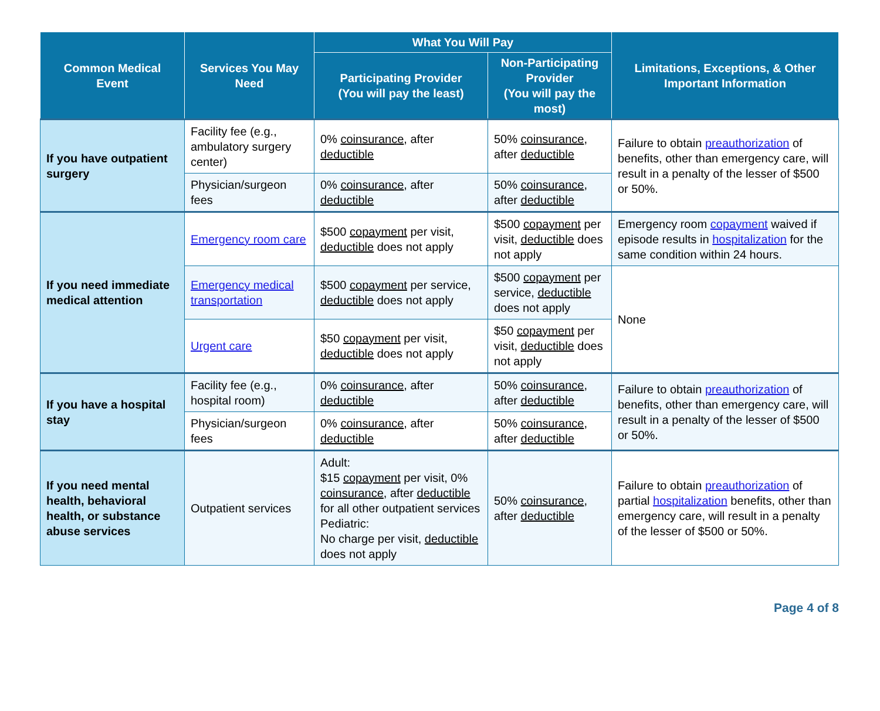| Common Medical Event | Services You May Need | What You Will Pay | | Limitations, Exceptions, & Other Important Information |
| --- | --- | --- | --- | --- |
| | | Participating Provider (You will pay the least) | Non-Participating Provider (You will pay the most) | |
| If you have outpatient surgery | Facility fee (e.g., ambulatory surgery center) | 0% coinsurance , after deductible | 50% coinsurance , after deductible | Failure to obtain preauthorization of benefits, other than emergency care, will result in a penalty of the lesser of $500 or 50%. |
| | Physician/surgeon fees | 0% coinsurance , after deductible | 50% coinsurance , after deductible | |
| If you need immediate medical attention | Emergency room care | $500 copayment per visit, deductible does not apply | $500 copayment per visit, deductible does not apply | Emergency room copayment waived if episode results in hospitalization for the same condition within 24 hours. |
| | Emergency medical transportation | $500 copayment per service, deductible does not apply | $500 copayment per service, deductible does not apply | None |
| | Urgent care | $50 copayment per visit, deductible does not apply | $50 copayment per visit, deductible does not apply | |
| If you have a hospital stay | Facility fee (e.g., hospital room) | 0% coinsurance , after deductible | 50% coinsurance , after deductible | Failure to obtain preauthorization of benefits, other than emergency care, will result in a penalty of the lesser of $500 or 50%. |
| | Physician/surgeon fees | 0% coinsurance , after deductible | 50% coinsurance , after deductible | |
| If you need mental health, behavioral health, or substance abuse services | Outpatient services | Adult: $15 copayment per visit, 0% coinsurance , after deductible for all other outpatient services Pediatric: No charge per visit, deductible does not apply | 50% coinsurance , after deductible | Failure to obtain preauthorization of partial hospitalization benefits, other than emergency care, will result in a penalty of the lesser of $500 or 50%. |
Page 4 of 8